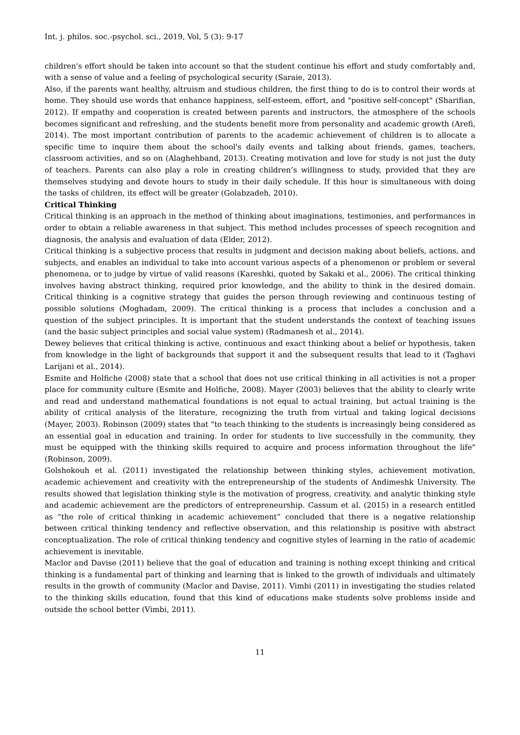Int. j. philos. soc.-psychol. sci., 2019, Vol, 5 (3): 9-17
children's effort should be taken into account so that the student continue his effort and study comfortably and, with a sense of value and a feeling of psychological security (Saraie, 2013).
Also, if the parents want healthy, altruism and studious children, the first thing to do is to control their words at home. They should use words that enhance happiness, self-esteem, effort, and "positive self-concept" (Sharifian, 2012). If empathy and cooperation is created between parents and instructors, the atmosphere of the schools becomes significant and refreshing, and the students benefit more from personality and academic growth (Arefi, 2014). The most important contribution of parents to the academic achievement of children is to allocate a specific time to inquire them about the school's daily events and talking about friends, games, teachers, classroom activities, and so on (Alaghehband, 2013). Creating motivation and love for study is not just the duty of teachers. Parents can also play a role in creating children’s willingness to study, provided that they are themselves studying and devote hours to study in their daily schedule. If this hour is simultaneous with doing the tasks of children, its effect will be greater (Golabzadeh, 2010).
Critical Thinking
Critical thinking is an approach in the method of thinking about imaginations, testimonies, and performances in order to obtain a reliable awareness in that subject. This method includes processes of speech recognition and diagnosis, the analysis and evaluation of data (Elder, 2012).
Critical thinking is a subjective process that results in judgment and decision making about beliefs, actions, and subjects, and enables an individual to take into account various aspects of a phenomenon or problem or several phenomena, or to judge by virtue of valid reasons (Kareshki, quoted by Sakaki et al., 2006). The critical thinking involves having abstract thinking, required prior knowledge, and the ability to think in the desired domain. Critical thinking is a cognitive strategy that guides the person through reviewing and continuous testing of possible solutions (Moghadam, 2009). The critical thinking is a process that includes a conclusion and a question of the subject principles. It is important that the student understands the context of teaching issues (and the basic subject principles and social value system) (Radmanesh et al., 2014).
Dewey believes that critical thinking is active, continuous and exact thinking about a belief or hypothesis, taken from knowledge in the light of backgrounds that support it and the subsequent results that lead to it (Taghavi Larijani et al., 2014).
Esmite and Holfiche (2008) state that a school that does not use critical thinking in all activities is not a proper place for community culture (Esmite and Holfiche, 2008). Mayer (2003) believes that the ability to clearly write and read and understand mathematical foundations is not equal to actual training, but actual training is the ability of critical analysis of the literature, recognizing the truth from virtual and taking logical decisions (Mayer, 2003). Robinson (2009) states that "to teach thinking to the students is increasingly being considered as an essential goal in education and training. In order for students to live successfully in the community, they must be equipped with the thinking skills required to acquire and process information throughout the life" (Robinson, 2009).
Golshokouh et al. (2011) investigated the relationship between thinking styles, achievement motivation, academic achievement and creativity with the entrepreneurship of the students of Andimeshk University. The results showed that legislation thinking style is the motivation of progress, creativity, and analytic thinking style and academic achievement are the predictors of entrepreneurship. Cassum et al. (2015) in a research entitled as “the role of critical thinking in academic achievement” concluded that there is a negative relationship between critical thinking tendency and reflective observation, and this relationship is positive with abstract conceptualization. The role of critical thinking tendency and cognitive styles of learning in the ratio of academic achievement is inevitable.
Maclor and Davise (2011) believe that the goal of education and training is nothing except thinking and critical thinking is a fundamental part of thinking and learning that is linked to the growth of individuals and ultimately results in the growth of community (Maclor and Davise, 2011). Vimbi (2011) in investigating the studies related to the thinking skills education, found that this kind of educations make students solve problems inside and outside the school better (Vimbi, 2011).
11